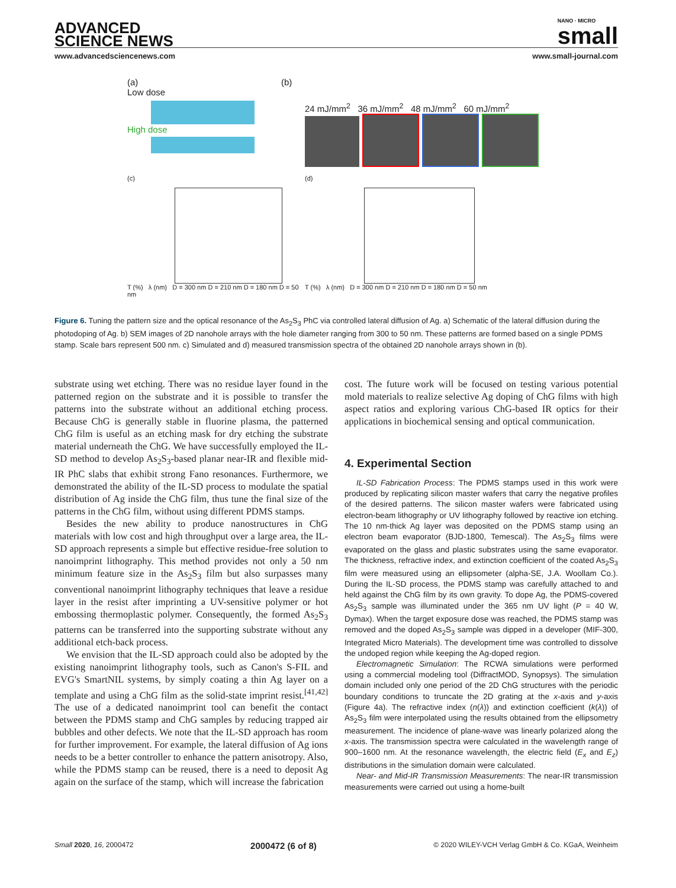ADVANCED
SCIENCE NEWS
NANO · MICRO
small
www.advancedsciencenews.com www.small-journal.com
(a)
Low dose
High dose
(b)
24 mJ/mm<sup>2</sup> 36 mJ/mm<sup>2</sup> 48 mJ/mm<sup>2</sup> 60 mJ/mm<sup>2</sup>
(c)
T (%) λ (nm) D = 300 nm D = 210 nm D = 180 nm D = 50 nm
(d)
T (%) λ (nm) D = 300 nm D = 210 nm D = 180 nm D = 50 nm
Figure 6. Tuning the pattern size and the optical resonance of the As<sub>2</sub>S<sub>3</sub> PhC via controlled lateral diffusion of Ag. a) Schematic of the lateral diffusion during the photodoping of Ag. b) SEM images of 2D nanohole arrays with the hole diameter ranging from 300 to 50 nm. These patterns are formed based on a single PDMS stamp. Scale bars represent 500 nm. c) Simulated and d) measured transmission spectra of the obtained 2D nanohole arrays shown in (b).
substrate using wet etching. There was no residue layer found in the patterned region on the substrate and it is possible to transfer the patterns into the substrate without an additional etching process. Because ChG is generally stable in fluorine plasma, the patterned ChG film is useful as an etching mask for dry etching the substrate material underneath the ChG. We have successfully employed the IL-SD method to develop As<sub>2</sub>S<sub>3</sub>-based planar near-IR and flexible mid-IR PhC slabs that exhibit strong Fano resonances. Furthermore, we demonstrated the ability of the IL-SD process to modulate the spatial distribution of Ag inside the ChG film, thus tune the final size of the patterns in the ChG film, without using different PDMS stamps.
Besides the new ability to produce nanostructures in ChG materials with low cost and high throughput over a large area, the IL-SD approach represents a simple but effective residue-free solution to nanoimprint lithography. This method provides not only a 50 nm minimum feature size in the As<sub>2</sub>S<sub>3</sub> film but also surpasses many conventional nanoimprint lithography techniques that leave a residue layer in the resist after imprinting a UV-sensitive polymer or hot embossing thermoplastic polymer. Consequently, the formed As<sub>2</sub>S<sub>3</sub> patterns can be transferred into the supporting substrate without any additional etch-back process.
We envision that the IL-SD approach could also be adopted by the existing nanoimprint lithography tools, such as Canon's S-FIL and EVG's SmartNIL systems, by simply coating a thin Ag layer on a template and using a ChG film as the solid-state imprint resist.<sup>[41,42]</sup> The use of a dedicated nanoimprint tool can benefit the contact between the PDMS stamp and ChG samples by reducing trapped air bubbles and other defects. We note that the IL-SD approach has room for further improvement. For example, the lateral diffusion of Ag ions needs to be a better controller to enhance the pattern anisotropy. Also, while the PDMS stamp can be reused, there is a need to deposit Ag again on the surface of the stamp, which will increase the fabrication
cost. The future work will be focused on testing various potential mold materials to realize selective Ag doping of ChG films with high aspect ratios and exploring various ChG-based IR optics for their applications in biochemical sensing and optical communication.
4. Experimental Section
IL-SD Fabrication Process: The PDMS stamps used in this work were produced by replicating silicon master wafers that carry the negative profiles of the desired patterns. The silicon master wafers were fabricated using electron-beam lithography or UV lithography followed by reactive ion etching. The 10 nm-thick Ag layer was deposited on the PDMS stamp using an electron beam evaporator (BJD-1800, Temescal). The As<sub>2</sub>S<sub>3</sub> films were evaporated on the glass and plastic substrates using the same evaporator. The thickness, refractive index, and extinction coefficient of the coated As<sub>2</sub>S<sub>3</sub> film were measured using an ellipsometer (alpha-SE, J.A. Woollam Co.). During the IL-SD process, the PDMS stamp was carefully attached to and held against the ChG film by its own gravity. To dope Ag, the PDMS-covered As<sub>2</sub>S<sub>3</sub> sample was illuminated under the 365 nm UV light (P = 40 W, Dymax). When the target exposure dose was reached, the PDMS stamp was removed and the doped As<sub>2</sub>S<sub>3</sub> sample was dipped in a developer (MIF-300, Integrated Micro Materials). The development time was controlled to dissolve the undoped region while keeping the Ag-doped region.
Electromagnetic Simulation: The RCWA simulations were performed using a commercial modeling tool (DiffractMOD, Synopsys). The simulation domain included only one period of the 2D ChG structures with the periodic boundary conditions to truncate the 2D grating at the x-axis and y-axis (Figure 4a). The refractive index (n(λ)) and extinction coefficient (k(λ)) of As<sub>2</sub>S<sub>3</sub> film were interpolated using the results obtained from the ellipsometry measurement. The incidence of plane-wave was linearly polarized along the x-axis. The transmission spectra were calculated in the wavelength range of 900–1600 nm. At the resonance wavelength, the electric field (E<sub>x</sub> and E<sub>z</sub>) distributions in the simulation domain were calculated.
Near- and Mid-IR Transmission Measurements: The near-IR transmission measurements were carried out using a home-built
Small 2020, 16, 2000472 2000472 (6 of 8) © 2020 WILEY-VCH Verlag GmbH & Co. KGaA, Weinheim